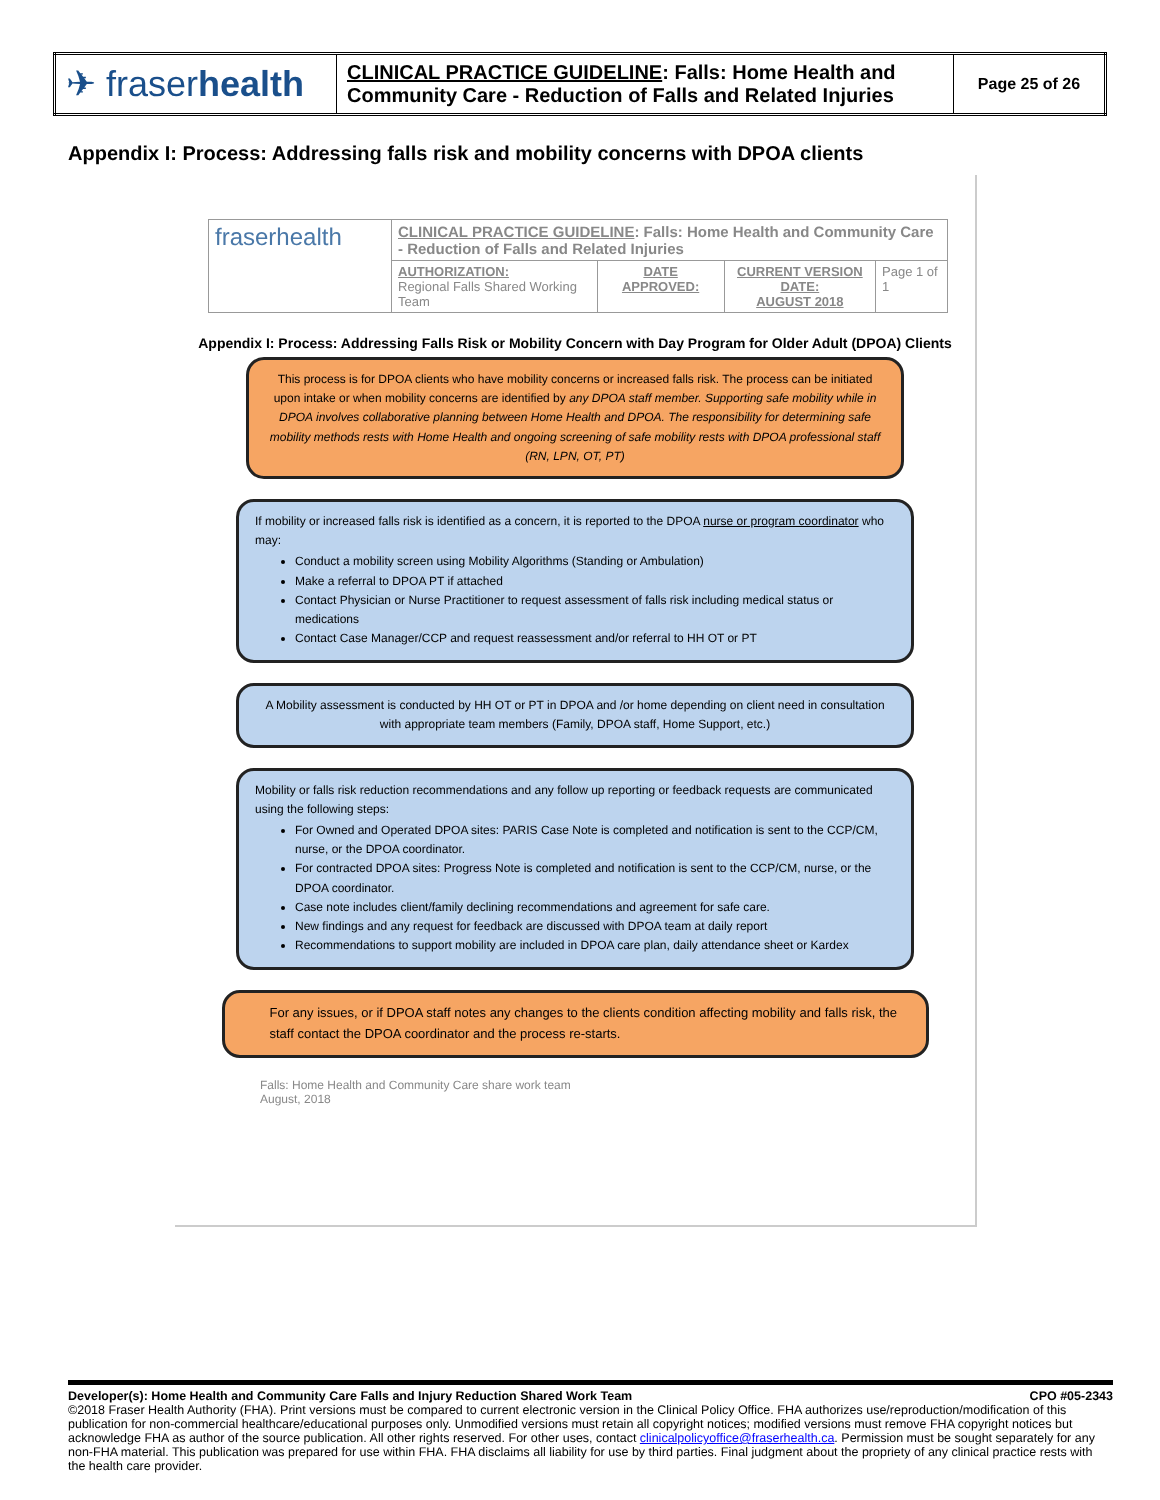| ✈ fraser health | CLINICAL PRACTICE GUIDELINE : Falls: Home Health and Community Care - Reduction of Falls and Related Injuries | Page 25 of 26 |
Appendix I: Process: Addressing falls risk and mobility concerns with DPOA clients
| fraserhealth | CLINICAL PRACTICE GUIDELINE : Falls: Home Health and Community Care - Reduction of Falls and Related Injuries | | | |
| | AUTHORIZATION: Regional Falls Shared Working Team | DATE APPROVED: | CURRENT VERSION DATE: AUGUST 2018 | Page 1 of 1 |
Appendix I: Process: Addressing Falls Risk or Mobility Concern with Day Program for Older Adult (DPOA) Clients
This process is for DPOA clients who have mobility concerns or increased falls risk. The process can be initiated upon intake or when mobility concerns are identified by any DPOA staff member. Supporting safe mobility while in DPOA involves collaborative planning between Home Health and DPOA. The responsibility for determining safe mobility methods rests with Home Health and ongoing screening of safe mobility rests with DPOA professional staff (RN, LPN, OT, PT)
If mobility or increased falls risk is identified as a concern, it is reported to the DPOA nurse or program coordinator who may:
Conduct a mobility screen using Mobility Algorithms (Standing or Ambulation)
Make a referral to DPOA PT if attached
Contact Physician or Nurse Practitioner to request assessment of falls risk including medical status or medications
Contact Case Manager/CCP and request reassessment and/or referral to HH OT or PT
A Mobility assessment is conducted by HH OT or PT in DPOA and /or home depending on client need in consultation with appropriate team members (Family, DPOA staff, Home Support, etc.)
Mobility or falls risk reduction recommendations and any follow up reporting or feedback requests are communicated using the following steps:
For Owned and Operated DPOA sites: PARIS Case Note is completed and notification is sent to the CCP/CM, nurse, or the DPOA coordinator.
For contracted DPOA sites: Progress Note is completed and notification is sent to the CCP/CM, nurse, or the DPOA coordinator.
Case note includes client/family declining recommendations and agreement for safe care.
New findings and any request for feedback are discussed with DPOA team at daily report
Recommendations to support mobility are included in DPOA care plan, daily attendance sheet or Kardex
For any issues, or if DPOA staff notes any changes to the clients condition affecting mobility and falls risk, the staff contact the DPOA coordinator and the process re-starts.
Falls: Home Health and Community Care share work team
August, 2018
Developer(s): Home Health and Community Care Falls and Injury Reduction Shared Work Team CPO #05-2343
©2018 Fraser Health Authority (FHA). Print versions must be compared to current electronic version in the Clinical Policy Office. FHA authorizes use/reproduction/modification of this publication for non-commercial healthcare/educational purposes only. Unmodified versions must retain all copyright notices; modified versions must remove FHA copyright notices but acknowledge FHA as author of the source publication. All other rights reserved. For other uses, contact clinicalpolicyoffice@fraserhealth.ca. Permission must be sought separately for any non-FHA material. This publication was prepared for use within FHA. FHA disclaims all liability for use by third parties. Final judgment about the propriety of any clinical practice rests with the health care provider.